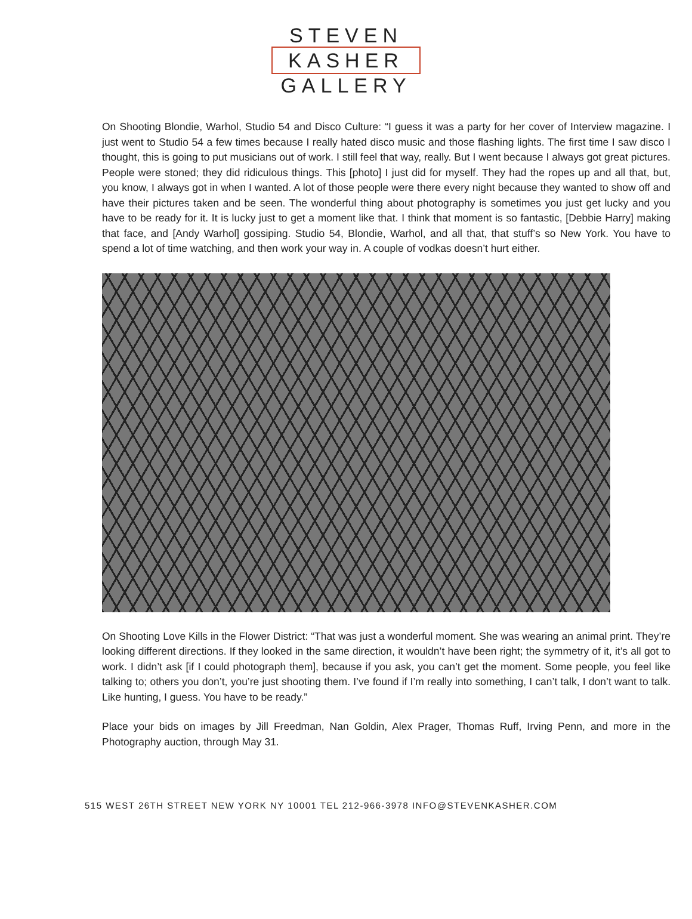STEVEN
KASHER
GALLERY
On Shooting Blondie, Warhol, Studio 54 and Disco Culture: “I guess it was a party for her cover of Interview magazine. I just went to Studio 54 a few times because I really hated disco music and those flashing lights. The first time I saw disco I thought, this is going to put musicians out of work. I still feel that way, really. But I went because I always got great pictures. People were stoned; they did ridiculous things. This [photo] I just did for myself. They had the ropes up and all that, but, you know, I always got in when I wanted. A lot of those people were there every night because they wanted to show off and have their pictures taken and be seen. The wonderful thing about photography is sometimes you just get lucky and you have to be ready for it. It is lucky just to get a moment like that. I think that moment is so fantastic, [Debbie Harry] making that face, and [Andy Warhol] gossiping. Studio 54, Blondie, Warhol, and all that, that stuff’s so New York. You have to spend a lot of time watching, and then work your way in. A couple of vodkas doesn’t hurt either.
On Shooting Love Kills in the Flower District: “That was just a wonderful moment. She was wearing an animal print. They’re looking different directions. If they looked in the same direction, it wouldn’t have been right; the symmetry of it, it’s all got to work. I didn’t ask [if I could photograph them], because if you ask, you can’t get the moment. Some people, you feel like talking to; others you don’t, you’re just shooting them. I’ve found if I’m really into something, I can’t talk, I don’t want to talk. Like hunting, I guess. You have to be ready.”
Place your bids on images by Jill Freedman, Nan Goldin, Alex Prager, Thomas Ruff, Irving Penn, and more in the Photography auction, through May 31.
515 WEST 26TH STREET NEW YORK NY 10001 TEL 212-966-3978 INFO@STEVENKASHER.COM